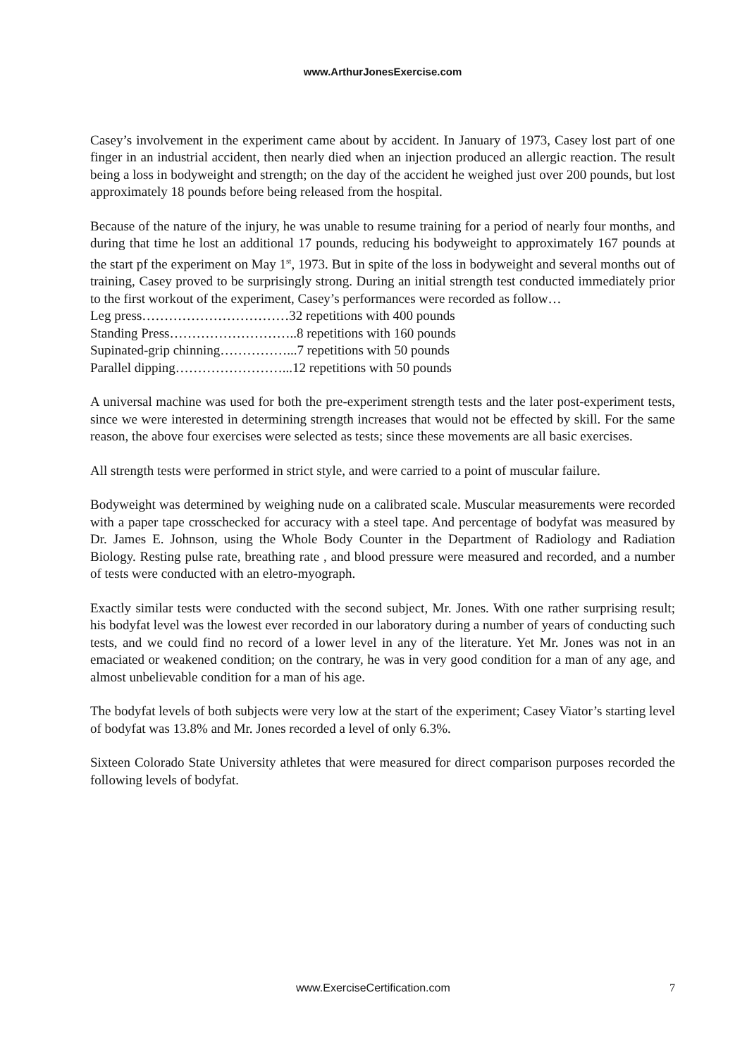www.ArthurJonesExercise.com
Casey’s involvement in the experiment came about by accident. In January of 1973, Casey lost part of one finger in an industrial accident, then nearly died when an injection produced an allergic reaction. The result being a loss in bodyweight and strength; on the day of the accident he weighed just over 200 pounds, but lost approximately 18 pounds before being released from the hospital.
Because of the nature of the injury, he was unable to resume training for a period of nearly four months, and during that time he lost an additional 17 pounds, reducing his bodyweight to approximately 167 pounds at the start pf the experiment on May 1<sup>st</sup>, 1973. But in spite of the loss in bodyweight and several months out of training, Casey proved to be surprisingly strong. During an initial strength test conducted immediately prior to the first workout of the experiment, Casey’s performances were recorded as follow…
Leg press……………………………32 repetitions with 400 pounds
Standing Press………………………..8 repetitions with 160 pounds
Supinated-grip chinning……………...7 repetitions with 50 pounds
Parallel dipping……………………...12 repetitions with 50 pounds
A universal machine was used for both the pre-experiment strength tests and the later post-experiment tests, since we were interested in determining strength increases that would not be effected by skill. For the same reason, the above four exercises were selected as tests; since these movements are all basic exercises.
All strength tests were performed in strict style, and were carried to a point of muscular failure.
Bodyweight was determined by weighing nude on a calibrated scale. Muscular measurements were recorded with a paper tape crosschecked for accuracy with a steel tape. And percentage of bodyfat was measured by Dr. James E. Johnson, using the Whole Body Counter in the Department of Radiology and Radiation Biology. Resting pulse rate, breathing rate , and blood pressure were measured and recorded, and a number of tests were conducted with an eletro-myograph.
Exactly similar tests were conducted with the second subject, Mr. Jones. With one rather surprising result; his bodyfat level was the lowest ever recorded in our laboratory during a number of years of conducting such tests, and we could find no record of a lower level in any of the literature. Yet Mr. Jones was not in an emaciated or weakened condition; on the contrary, he was in very good condition for a man of any age, and almost unbelievable condition for a man of his age.
The bodyfat levels of both subjects were very low at the start of the experiment; Casey Viator’s starting level of bodyfat was 13.8% and Mr. Jones recorded a level of only 6.3%.
Sixteen Colorado State University athletes that were measured for direct comparison purposes recorded the following levels of bodyfat.
www.ExerciseCertification.com 7